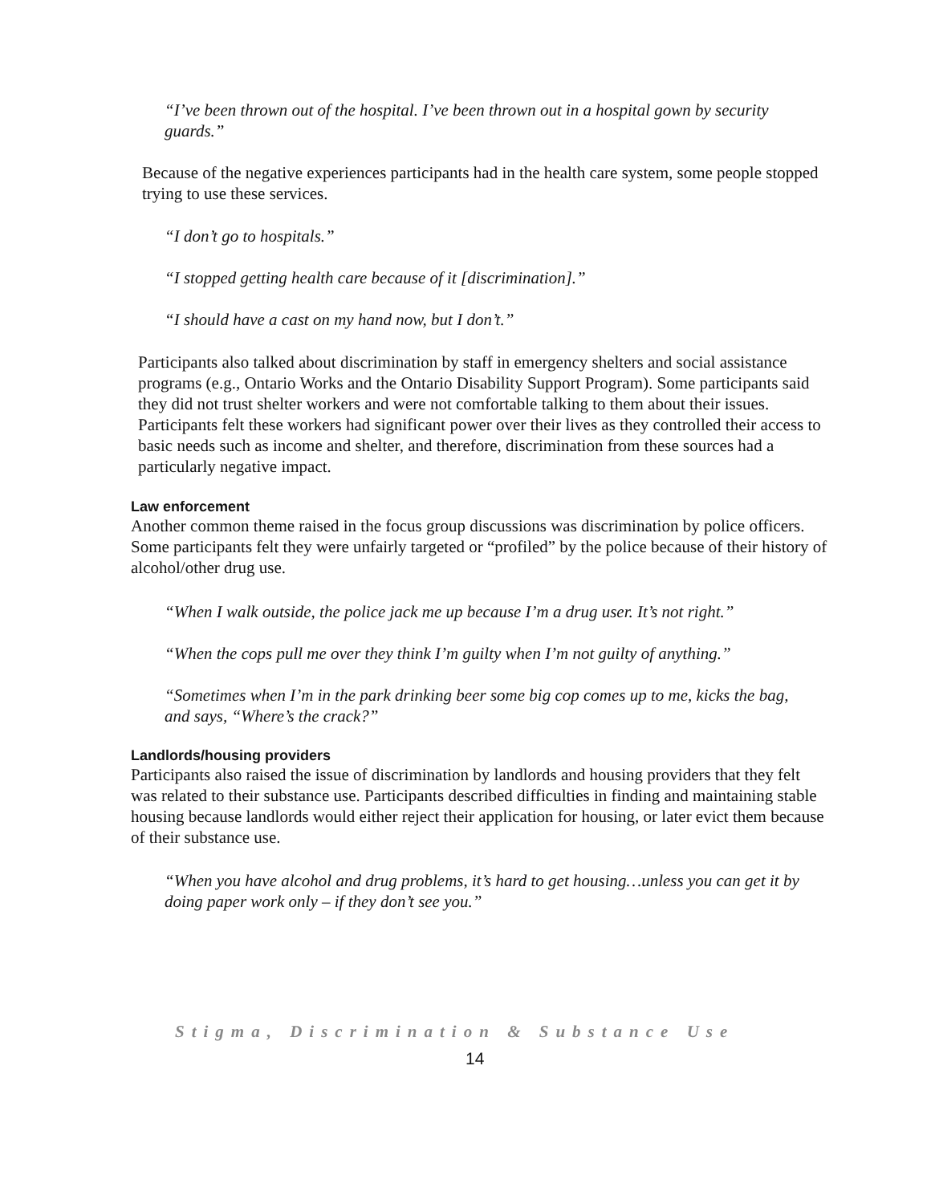“I’ve been thrown out of the hospital. I’ve been thrown out in a hospital gown by security guards.”
Because of the negative experiences participants had in the health care system, some people stopped trying to use these services.
“I don’t go to hospitals.”
“I stopped getting health care because of it [discrimination].”
“I should have a cast on my hand now, but I don’t.”
Participants also talked about discrimination by staff in emergency shelters and social assistance programs (e.g., Ontario Works and the Ontario Disability Support Program). Some participants said they did not trust shelter workers and were not comfortable talking to them about their issues. Participants felt these workers had significant power over their lives as they controlled their access to basic needs such as income and shelter, and therefore, discrimination from these sources had a particularly negative impact.
Law enforcement
Another common theme raised in the focus group discussions was discrimination by police officers. Some participants felt they were unfairly targeted or “profiled” by the police because of their history of alcohol/other drug use.
“When I walk outside, the police jack me up because I’m a drug user. It’s not right.”
“When the cops pull me over they think I’m guilty when I’m not guilty of anything.”
“Sometimes when I’m in the park drinking beer some big cop comes up to me, kicks the bag, and says, “Where’s the crack?”
Landlords/housing providers
Participants also raised the issue of discrimination by landlords and housing providers that they felt was related to their substance use. Participants described difficulties in finding and maintaining stable housing because landlords would either reject their application for housing, or later evict them because of their substance use.
“When you have alcohol and drug problems, it’s hard to get housing…unless you can get it by doing paper work only – if they don’t see you.”
Stigma, Discrimination & Substance Use
14